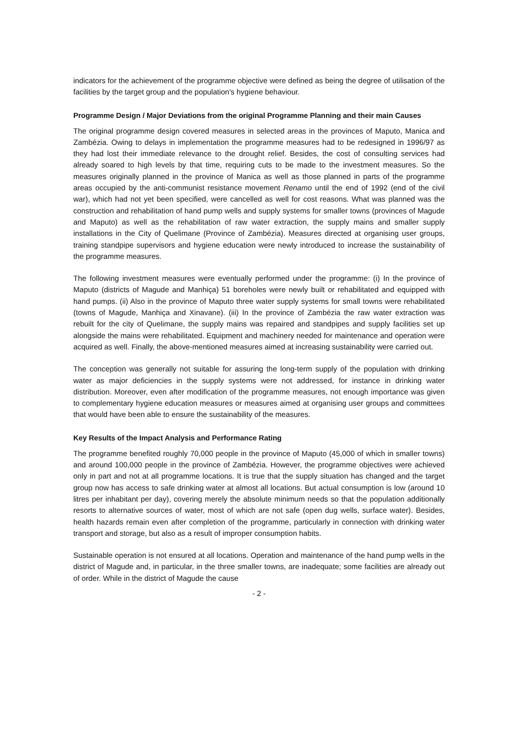indicators for the achievement of the programme objective were defined as being the degree of utilisation of the facilities by the target group and the population's hygiene behaviour.
Programme Design / Major Deviations from the original Programme Planning and their main Causes
The original programme design covered measures in selected areas in the provinces of Maputo, Manica and Zambézia. Owing to delays in implementation the programme measures had to be redesigned in 1996/97 as they had lost their immediate relevance to the drought relief. Besides, the cost of consulting services had already soared to high levels by that time, requiring cuts to be made to the investment measures. So the measures originally planned in the province of Manica as well as those planned in parts of the programme areas occupied by the anti-communist resistance movement Renamo until the end of 1992 (end of the civil war), which had not yet been specified, were cancelled as well for cost reasons. What was planned was the construction and rehabilitation of hand pump wells and supply systems for smaller towns (provinces of Magude and Maputo) as well as the rehabilitation of raw water extraction, the supply mains and smaller supply installations in the City of Quelimane (Province of Zambézia). Measures directed at organising user groups, training standpipe supervisors and hygiene education were newly introduced to increase the sustainability of the programme measures.
The following investment measures were eventually performed under the programme: (i) In the province of Maputo (districts of Magude and Manhiça) 51 boreholes were newly built or rehabilitated and equipped with hand pumps. (ii) Also in the province of Maputo three water supply systems for small towns were rehabilitated (towns of Magude, Manhiça and Xinavane). (iii) In the province of Zambézia the raw water extraction was rebuilt for the city of Quelimane, the supply mains was repaired and standpipes and supply facilities set up alongside the mains were rehabilitated. Equipment and machinery needed for maintenance and operation were acquired as well. Finally, the above-mentioned measures aimed at increasing sustainability were carried out.
The conception was generally not suitable for assuring the long-term supply of the population with drinking water as major deficiencies in the supply systems were not addressed, for instance in drinking water distribution. Moreover, even after modification of the programme measures, not enough importance was given to complementary hygiene education measures or measures aimed at organising user groups and committees that would have been able to ensure the sustainability of the measures.
Key Results of the Impact Analysis and Performance Rating
The programme benefited roughly 70,000 people in the province of Maputo (45,000 of which in smaller towns) and around 100,000 people in the province of Zambézia. However, the programme objectives were achieved only in part and not at all programme locations. It is true that the supply situation has changed and the target group now has access to safe drinking water at almost all locations. But actual consumption is low (around 10 litres per inhabitant per day), covering merely the absolute minimum needs so that the population additionally resorts to alternative sources of water, most of which are not safe (open dug wells, surface water). Besides, health hazards remain even after completion of the programme, particularly in connection with drinking water transport and storage, but also as a result of improper consumption habits.
Sustainable operation is not ensured at all locations. Operation and maintenance of the hand pump wells in the district of Magude and, in particular, in the three smaller towns, are inadequate; some facilities are already out of order. While in the district of Magude the cause
- 2 -